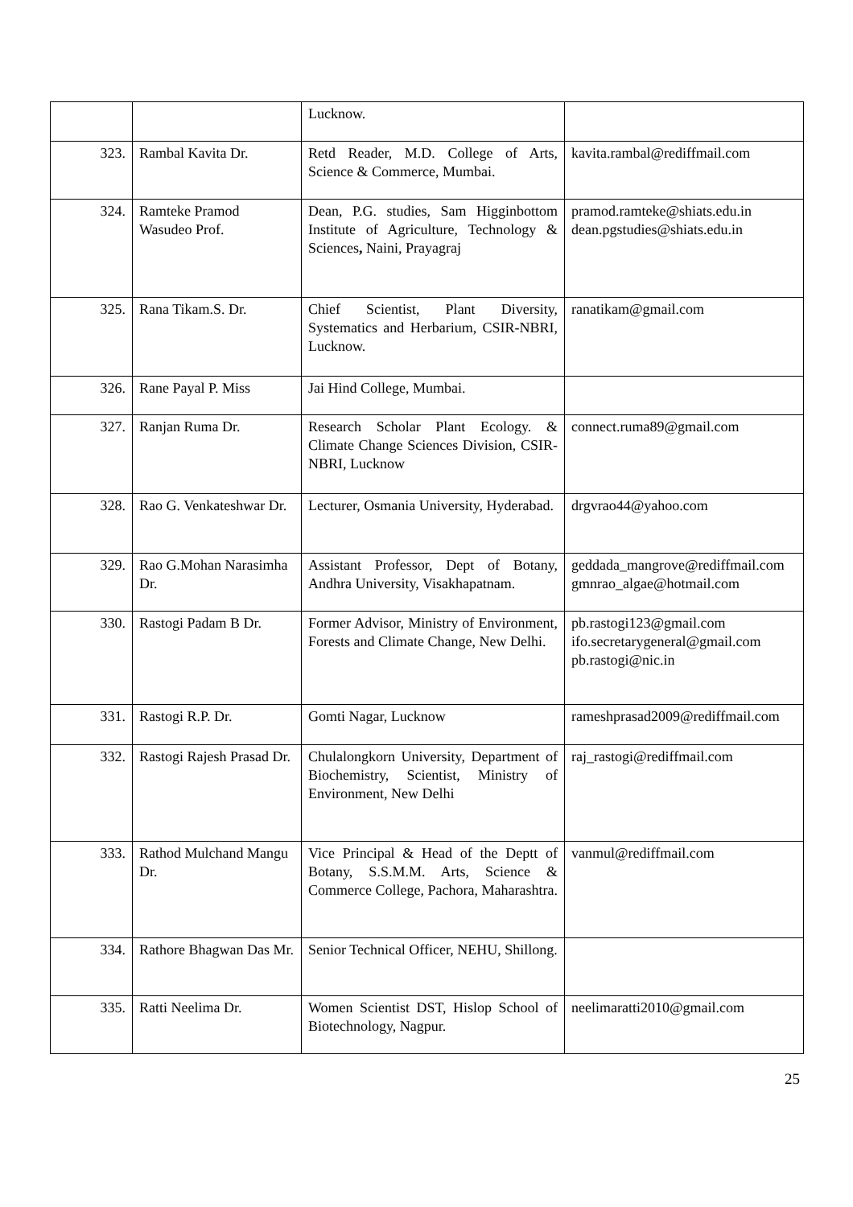| | | Lucknow. | |
| 323. | Rambal Kavita Dr. | Retd Reader, M.D. College of Arts, Science & Commerce, Mumbai. | kavita.rambal@rediffmail.com |
| 324. | Ramteke Pramod Wasudeo Prof. | Dean, P.G. studies, Sam Higginbottom Institute of Agriculture, Technology & Sciences , Naini, Prayagraj | pramod.ramteke@shiats.edu.in dean.pgstudies@shiats.edu.in |
| 325. | Rana Tikam.S. Dr. | Chief Scientist, Plant Diversity, Systematics and Herbarium, CSIR-NBRI, Lucknow. | ranatikam@gmail.com |
| 326. | Rane Payal P. Miss | Jai Hind College, Mumbai. | |
| 327. | Ranjan Ruma Dr. | Research Scholar Plant Ecology. & Climate Change Sciences Division, CSIR-NBRI, Lucknow | connect.ruma89@gmail.com |
| 328. | Rao G. Venkateshwar Dr. | Lecturer, Osmania University, Hyderabad. | drgvrao44@yahoo.com |
| 329. | Rao G.Mohan Narasimha Dr. | Assistant Professor, Dept of Botany, Andhra University, Visakhapatnam. | geddada_mangrove@rediffmail.com gmnrao_algae@hotmail.com |
| 330. | Rastogi Padam B Dr. | Former Advisor, Ministry of Environment, Forests and Climate Change, New Delhi. | pb.rastogi123@gmail.com ifo.secretarygeneral@gmail.com pb.rastogi@nic.in |
| 331. | Rastogi R.P. Dr. | Gomti Nagar, Lucknow | rameshprasad2009@rediffmail.com |
| 332. | Rastogi Rajesh Prasad Dr. | Chulalongkorn University, Department of Biochemistry, Scientist, Ministry of Environment, New Delhi | raj_rastogi@rediffmail.com |
| 333. | Rathod Mulchand Mangu Dr. | Vice Principal & Head of the Deptt of Botany, S.S.M.M. Arts, Science & Commerce College, Pachora, Maharashtra. | vanmul@rediffmail.com |
| 334. | Rathore Bhagwan Das Mr. | Senior Technical Officer, NEHU, Shillong. | |
| 335. | Ratti Neelima Dr. | Women Scientist DST, Hislop School of Biotechnology, Nagpur. | neelimaratti2010@gmail.com |
25